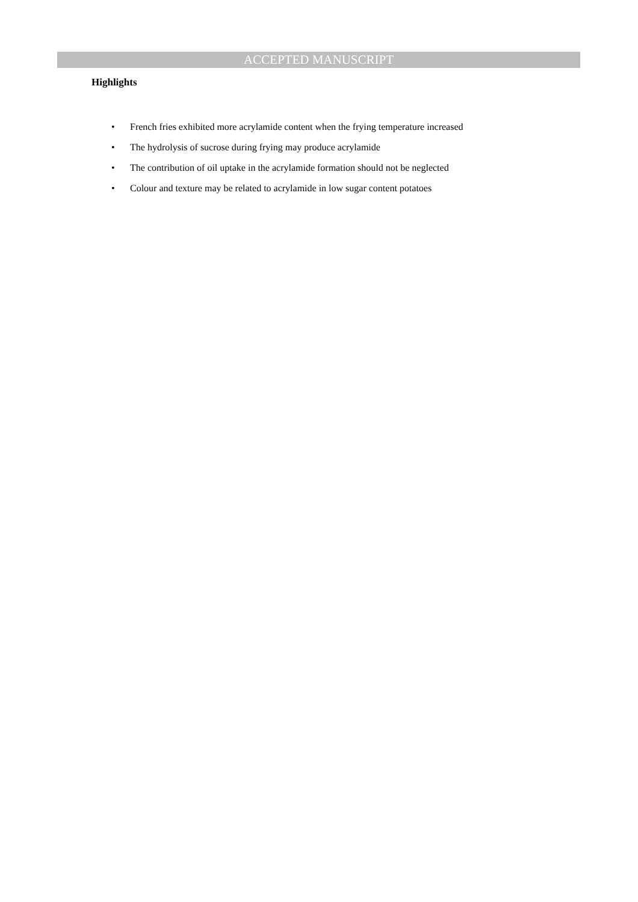ACCEPTED MANUSCRIPT
Highlights
• French fries exhibited more acrylamide content when the frying temperature increased
• The hydrolysis of sucrose during frying may produce acrylamide
• The contribution of oil uptake in the acrylamide formation should not be neglected
• Colour and texture may be related to acrylamide in low sugar content potatoes